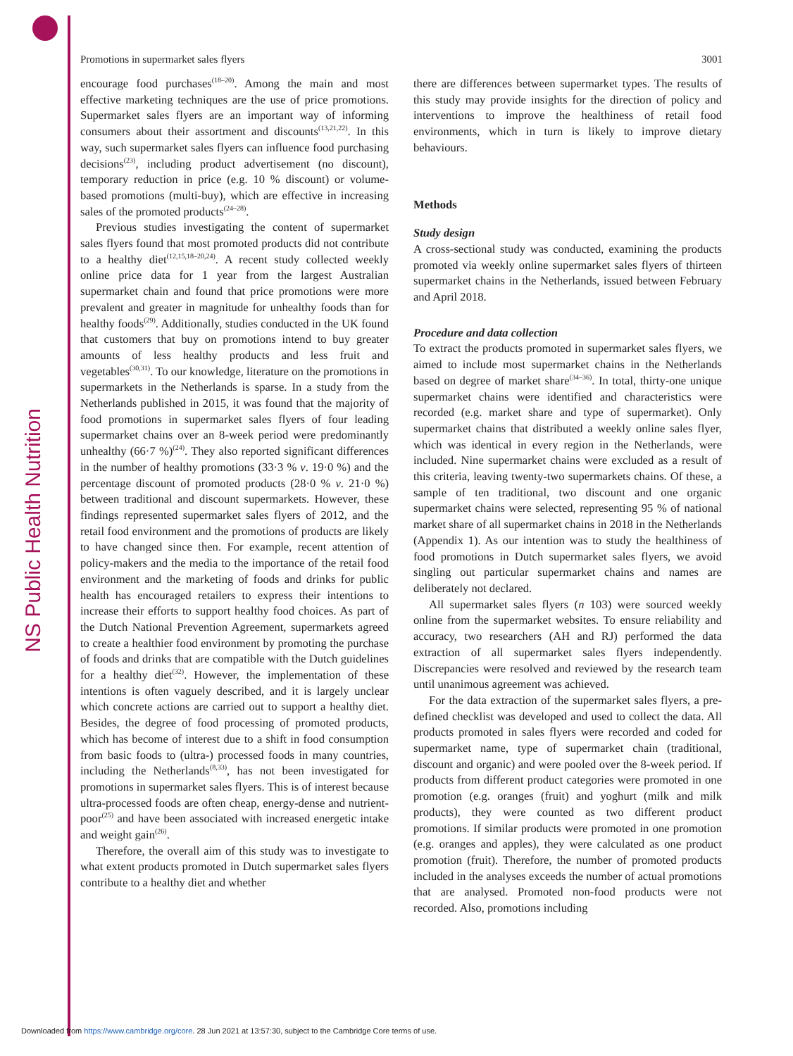NS Public Health Nutrition
Promotions in supermarket sales flyers 3001
encourage food purchases<sup>(18–20)</sup>. Among the main and most effective marketing techniques are the use of price promotions. Supermarket sales flyers are an important way of informing consumers about their assortment and discounts<sup>(13,21,22)</sup>. In this way, such supermarket sales flyers can influence food purchasing decisions<sup>(23)</sup>, including product advertisement (no discount), temporary reduction in price (e.g. 10 % discount) or volume-based promotions (multi-buy), which are effective in increasing sales of the promoted products<sup>(24–28)</sup>.
Previous studies investigating the content of supermarket sales flyers found that most promoted products did not contribute to a healthy diet<sup>(12,15,18–20,24)</sup>. A recent study collected weekly online price data for 1 year from the largest Australian supermarket chain and found that price promotions were more prevalent and greater in magnitude for unhealthy foods than for healthy foods<sup>(29)</sup>. Additionally, studies conducted in the UK found that customers that buy on promotions intend to buy greater amounts of less healthy products and less fruit and vegetables<sup>(30,31)</sup>. To our knowledge, literature on the promotions in supermarkets in the Netherlands is sparse. In a study from the Netherlands published in 2015, it was found that the majority of food promotions in supermarket sales flyers of four leading supermarket chains over an 8-week period were predominantly unhealthy (66·7 %)<sup>(24)</sup>. They also reported significant differences in the number of healthy promotions (33·3 % v. 19·0 %) and the percentage discount of promoted products (28·0 % v. 21·0 %) between traditional and discount supermarkets. However, these findings represented supermarket sales flyers of 2012, and the retail food environment and the promotions of products are likely to have changed since then. For example, recent attention of policy-makers and the media to the importance of the retail food environment and the marketing of foods and drinks for public health has encouraged retailers to express their intentions to increase their efforts to support healthy food choices. As part of the Dutch National Prevention Agreement, supermarkets agreed to create a healthier food environment by promoting the purchase of foods and drinks that are compatible with the Dutch guidelines for a healthy diet<sup>(32)</sup>. However, the implementation of these intentions is often vaguely described, and it is largely unclear which concrete actions are carried out to support a healthy diet. Besides, the degree of food processing of promoted products, which has become of interest due to a shift in food consumption from basic foods to (ultra-) processed foods in many countries, including the Netherlands<sup>(8,33)</sup>, has not been investigated for promotions in supermarket sales flyers. This is of interest because ultra-processed foods are often cheap, energy-dense and nutrient-poor<sup>(25)</sup> and have been associated with increased energetic intake and weight gain<sup>(26)</sup>.
Therefore, the overall aim of this study was to investigate to what extent products promoted in Dutch supermarket sales flyers contribute to a healthy diet and whether
there are differences between supermarket types. The results of this study may provide insights for the direction of policy and interventions to improve the healthiness of retail food environments, which in turn is likely to improve dietary behaviours.
Methods
Study design
A cross-sectional study was conducted, examining the products promoted via weekly online supermarket sales flyers of thirteen supermarket chains in the Netherlands, issued between February and April 2018.
Procedure and data collection
To extract the products promoted in supermarket sales flyers, we aimed to include most supermarket chains in the Netherlands based on degree of market share<sup>(34–36)</sup>. In total, thirty-one unique supermarket chains were identified and characteristics were recorded (e.g. market share and type of supermarket). Only supermarket chains that distributed a weekly online sales flyer, which was identical in every region in the Netherlands, were included. Nine supermarket chains were excluded as a result of this criteria, leaving twenty-two supermarkets chains. Of these, a sample of ten traditional, two discount and one organic supermarket chains were selected, representing 95 % of national market share of all supermarket chains in 2018 in the Netherlands (Appendix 1). As our intention was to study the healthiness of food promotions in Dutch supermarket sales flyers, we avoid singling out particular supermarket chains and names are deliberately not declared.
All supermarket sales flyers (n 103) were sourced weekly online from the supermarket websites. To ensure reliability and accuracy, two researchers (AH and RJ) performed the data extraction of all supermarket sales flyers independently. Discrepancies were resolved and reviewed by the research team until unanimous agreement was achieved.
For the data extraction of the supermarket sales flyers, a pre-defined checklist was developed and used to collect the data. All products promoted in sales flyers were recorded and coded for supermarket name, type of supermarket chain (traditional, discount and organic) and were pooled over the 8-week period. If products from different product categories were promoted in one promotion (e.g. oranges (fruit) and yoghurt (milk and milk products), they were counted as two different product promotions. If similar products were promoted in one promotion (e.g. oranges and apples), they were calculated as one product promotion (fruit). Therefore, the number of promoted products included in the analyses exceeds the number of actual promotions that are analysed. Promoted non-food products were not recorded. Also, promotions including
Downloaded from https://www.cambridge.org/core. 28 Jun 2021 at 13:57:30, subject to the Cambridge Core terms of use.